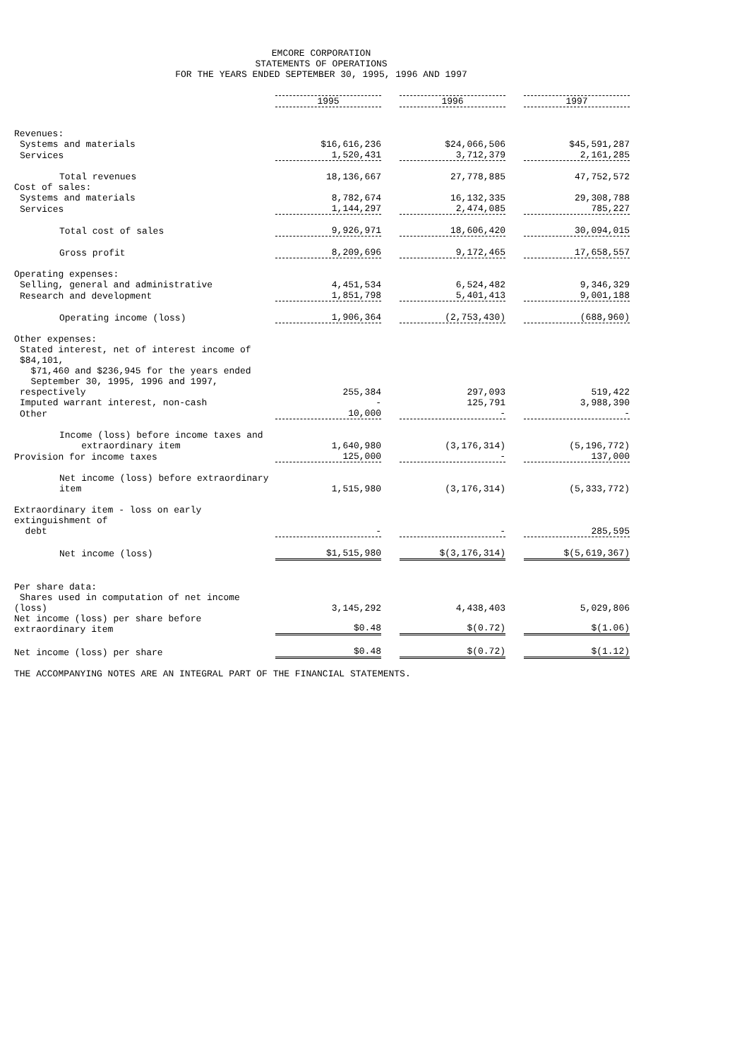EMCORE CORPORATION
STATEMENTS OF OPERATIONS
FOR THE YEARS ENDED SEPTEMBER 30, 1995, 1996 AND 1997
| | 1995 | | 1996 | | 1997 |
| Revenues: | | | | | |
| Systems and materials | $16,616,236 | | $24,066,506 | | $45,591,287 |
| Services | 1,520,431 | | 3,712,379 | | 2,161,285 |
| Total revenues | 18,136,667 | | 27,778,885 | | 47,752,572 |
| Cost of sales: | | | | | |
| Systems and materials | 8,782,674 | | 16,132,335 | | 29,308,788 |
| Services | 1,144,297 | | 2,474,085 | | 785,227 |
| Total cost of sales | 9,926,971 | | 18,606,420 | | 30,094,015 |
| Gross profit | 8,209,696 | | 9,172,465 | | 17,658,557 |
| Operating expenses: | | | | | |
| Selling, general and administrative | 4,451,534 | | 6,524,482 | | 9,346,329 |
| Research and development | 1,851,798 | | 5,401,413 | | 9,001,188 |
| Operating income (loss) | 1,906,364 | | (2,753,430) | | (688,960) |
| Other expenses: | | | | | |
| Stated interest, net of interest income of $84,101, $71,460 and $236,945 for the years ended September 30, 1995, 1996 and 1997, respectively | 255,384 | | 297,093 | | 519,422 |
| Imputed warrant interest, non-cash | - | | 125,791 | | 3,988,390 |
| Other | 10,000 | | - | | - |
| Income (loss) before income taxes and extraordinary item | 1,640,980 | | (3,176,314) | | (5,196,772) |
| Provision for income taxes | 125,000 | | - | | 137,000 |
| Net income (loss) before extraordinary item | 1,515,980 | | (3,176,314) | | (5,333,772) |
| Extraordinary item - loss on early extinguishment of debt | - | | - | | 285,595 |
| Net income (loss) | $1,515,980 | | $(3,176,314) | | $(5,619,367) |
| Per share data: | | | | | |
| Shares used in computation of net income (loss) | 3,145,292 | | 4,438,403 | | 5,029,806 |
| Net income (loss) per share before extraordinary item | $0.48 | | $(0.72) | | $(1.06) |
| Net income (loss) per share | $0.48 | | $(0.72) | | $(1.12) |
THE ACCOMPANYING NOTES ARE AN INTEGRAL PART OF THE FINANCIAL STATEMENTS.